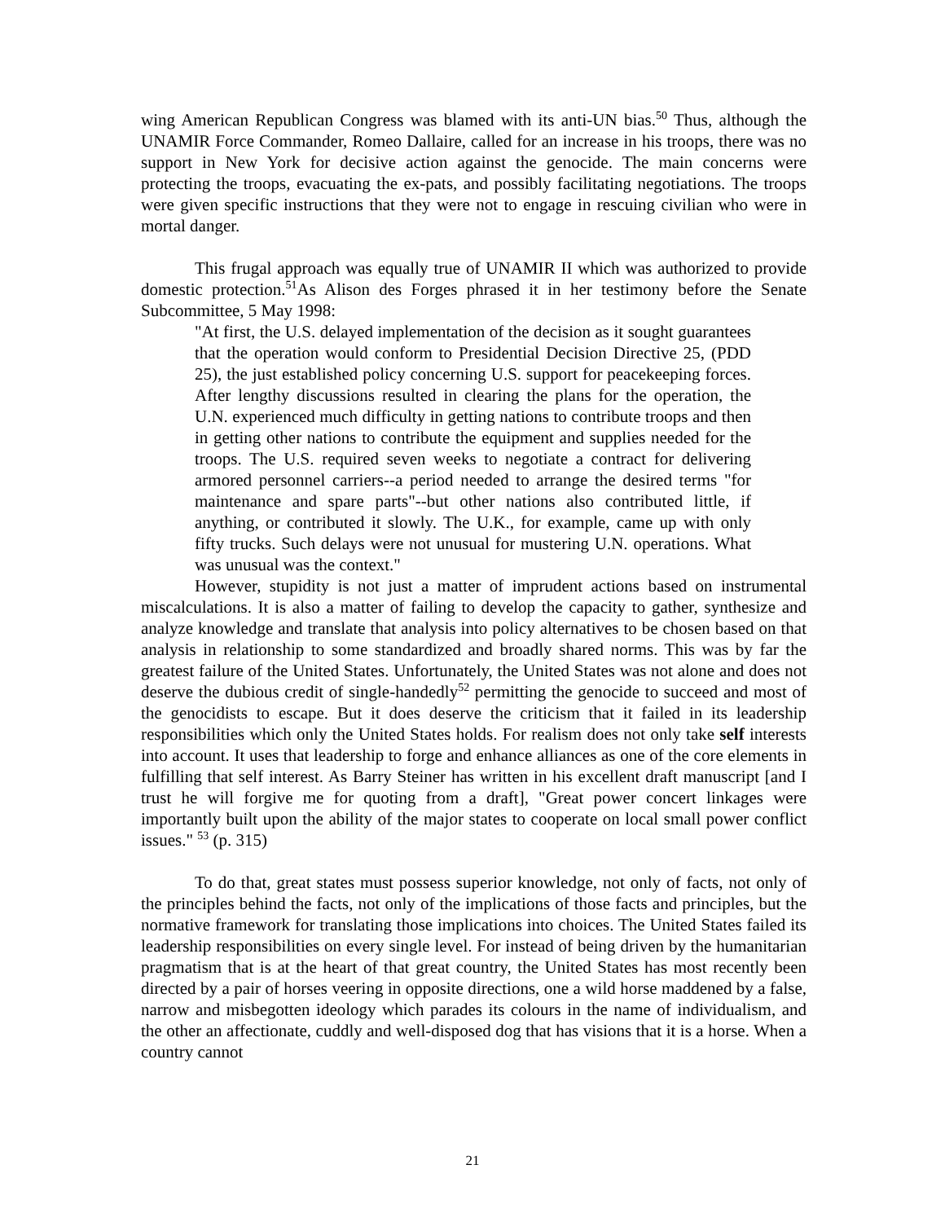wing American Republican Congress was blamed with its anti-UN bias.<sup>50</sup> Thus, although the UNAMIR Force Commander, Romeo Dallaire, called for an increase in his troops, there was no support in New York for decisive action against the genocide. The main concerns were protecting the troops, evacuating the ex-pats, and possibly facilitating negotiations. The troops were given specific instructions that they were not to engage in rescuing civilian who were in mortal danger.
This frugal approach was equally true of UNAMIR II which was authorized to provide domestic protection.<sup>51</sup>As Alison des Forges phrased it in her testimony before the Senate Subcommittee, 5 May 1998:
"At first, the U.S. delayed implementation of the decision as it sought guarantees that the operation would conform to Presidential Decision Directive 25, (PDD 25), the just established policy concerning U.S. support for peacekeeping forces. After lengthy discussions resulted in clearing the plans for the operation, the U.N. experienced much difficulty in getting nations to contribute troops and then in getting other nations to contribute the equipment and supplies needed for the troops. The U.S. required seven weeks to negotiate a contract for delivering armored personnel carriers--a period needed to arrange the desired terms "for maintenance and spare parts"--but other nations also contributed little, if anything, or contributed it slowly. The U.K., for example, came up with only fifty trucks. Such delays were not unusual for mustering U.N. operations. What was unusual was the context."
However, stupidity is not just a matter of imprudent actions based on instrumental miscalculations. It is also a matter of failing to develop the capacity to gather, synthesize and analyze knowledge and translate that analysis into policy alternatives to be chosen based on that analysis in relationship to some standardized and broadly shared norms. This was by far the greatest failure of the United States. Unfortunately, the United States was not alone and does not deserve the dubious credit of single-handedly<sup>52</sup> permitting the genocide to succeed and most of the genocidists to escape. But it does deserve the criticism that it failed in its leadership responsibilities which only the United States holds. For realism does not only take self interests into account. It uses that leadership to forge and enhance alliances as one of the core elements in fulfilling that self interest. As Barry Steiner has written in his excellent draft manuscript [and I trust he will forgive me for quoting from a draft], "Great power concert linkages were importantly built upon the ability of the major states to cooperate on local small power conflict issues." <sup>53</sup> (p. 315)
To do that, great states must possess superior knowledge, not only of facts, not only of the principles behind the facts, not only of the implications of those facts and principles, but the normative framework for translating those implications into choices. The United States failed its leadership responsibilities on every single level. For instead of being driven by the humanitarian pragmatism that is at the heart of that great country, the United States has most recently been directed by a pair of horses veering in opposite directions, one a wild horse maddened by a false, narrow and misbegotten ideology which parades its colours in the name of individualism, and the other an affectionate, cuddly and well-disposed dog that has visions that it is a horse. When a country cannot
21